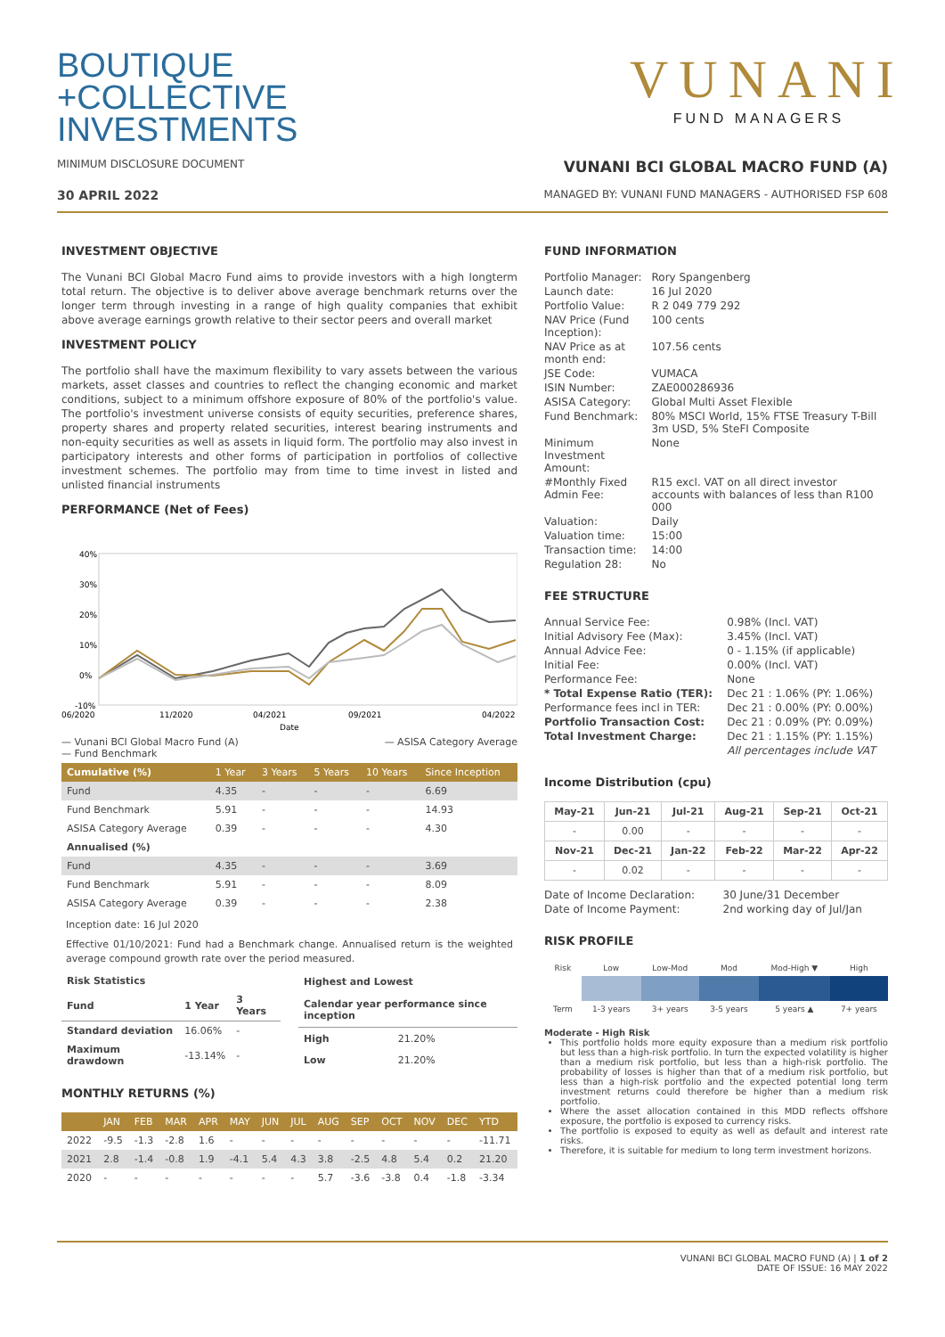BOUTIQUE
+COLLECTIVE
INVESTMENTS
VUNANI
FUND MANAGERS
MINIMUM DISCLOSURE DOCUMENT
VUNANI BCI GLOBAL MACRO FUND (A)
30 APRIL 2022
MANAGED BY: VUNANI FUND MANAGERS - AUTHORISED FSP 608
INVESTMENT OBJECTIVE
The Vunani BCI Global Macro Fund aims to provide investors with a high longterm total return. The objective is to deliver above average benchmark returns over the longer term through investing in a range of high quality companies that exhibit above average earnings growth relative to their sector peers and overall market
INVESTMENT POLICY
The portfolio shall have the maximum flexibility to vary assets between the various markets, asset classes and countries to reflect the changing economic and market conditions, subject to a minimum offshore exposure of 80% of the portfolio's value. The portfolio's investment universe consists of equity securities, preference shares, property shares and property related securities, interest bearing instruments and non-equity securities as well as assets in liquid form. The portfolio may also invest in participatory interests and other forms of participation in portfolios of collective investment schemes. The portfolio may from time to time invest in listed and unlisted financial instruments
PERFORMANCE (Net of Fees)
40%
30%
20%
10%
0%
-10%
06/2020
11/2020
04/2021
09/2021
04/2022
Date
— Vunani BCI Global Macro Fund (A)
— Fund Benchmark
— ASISA Category Average
| Cumulative (%) | 1 Year | 3 Years | 5 Years | 10 Years | Since Inception |
| --- | --- | --- | --- | --- | --- |
| Fund | 4.35 | - | - | - | 6.69 |
| Fund Benchmark | 5.91 | - | - | - | 14.93 |
| ASISA Category Average | 0.39 | - | - | - | 4.30 |
| Annualised (%) | | | | | |
| Fund | 4.35 | - | - | - | 3.69 |
| Fund Benchmark | 5.91 | - | - | - | 8.09 |
| ASISA Category Average | 0.39 | - | - | - | 2.38 |
Inception date: 16 Jul 2020
Effective 01/10/2021: Fund had a Benchmark change. Annualised return is the weighted average compound growth rate over the period measured.
| Risk Statistics | | |
| --- | --- | --- |
| Fund | 1 Year | 3 Years |
| Standard deviation | 16.06% | - |
| Maximum drawdown | -13.14% | - |
| Highest and Lowest | |
| --- | --- |
| Calendar year performance since inception | |
| High | 21.20% |
| Low | 21.20% |
MONTHLY RETURNS (%)
| | JAN | FEB | MAR | APR | MAY | JUN | JUL | AUG | SEP | OCT | NOV | DEC | YTD |
| --- | --- | --- | --- | --- | --- | --- | --- | --- | --- | --- | --- | --- | --- |
| 2022 | -9.5 | -1.3 | -2.8 | 1.6 | - | - | - | - | - | - | - | - | -11.71 |
| 2021 | 2.8 | -1.4 | -0.8 | 1.9 | -4.1 | 5.4 | 4.3 | 3.8 | -2.5 | 4.8 | 5.4 | 0.2 | 21.20 |
| 2020 | - | - | - | - | - | - | - | 5.7 | -3.6 | -3.8 | 0.4 | -1.8 | -3.34 |
FUND INFORMATION
| Portfolio Manager: | Rory Spangenberg |
| Launch date: | 16 Jul 2020 |
| Portfolio Value: | R 2 049 779 292 |
| NAV Price (Fund Inception): | 100 cents |
| NAV Price as at month end: | 107.56 cents |
| JSE Code: | VUMACA |
| ISIN Number: | ZAE000286936 |
| ASISA Category: | Global Multi Asset Flexible |
| Fund Benchmark: | 80% MSCI World, 15% FTSE Treasury T-Bill 3m USD, 5% SteFI Composite |
| Minimum Investment Amount: | None |
| #Monthly Fixed Admin Fee: | R15 excl. VAT on all direct investor accounts with balances of less than R100 000 |
| Valuation: | Daily |
| Valuation time: | 15:00 |
| Transaction time: | 14:00 |
| Regulation 28: | No |
FEE STRUCTURE
| Annual Service Fee: | 0.98% (Incl. VAT) |
| Initial Advisory Fee (Max): | 3.45% (Incl. VAT) |
| Annual Advice Fee: | 0 - 1.15% (if applicable) |
| Initial Fee: | 0.00% (Incl. VAT) |
| Performance Fee: | None |
| * Total Expense Ratio (TER): | Dec 21 : 1.06% (PY: 1.06%) |
| Performance fees incl in TER: | Dec 21 : 0.00% (PY: 0.00%) |
| Portfolio Transaction Cost: | Dec 21 : 0.09% (PY: 0.09%) |
| Total Investment Charge: | Dec 21 : 1.15% (PY: 1.15%) |
| | All percentages include VAT |
Income Distribution (cpu)
| May-21 | Jun-21 | Jul-21 | Aug-21 | Sep-21 | Oct-21 |
| --- | --- | --- | --- | --- | --- |
| - | 0.00 | - | - | - | - |
| Nov-21 | Dec-21 | Jan-22 | Feb-22 | Mar-22 | Apr-22 |
| - | 0.02 | - | - | - | - |
| Date of Income Declaration: | 30 June/31 December |
| Date of Income Payment: | 2nd working day of Jul/Jan |
RISK PROFILE
| Risk | Low | Low-Mod | Mod | Mod-High ▼ | High |
| Term | 1-3 years | 3+ years | 3-5 years | 5 years ▲ | 7+ years |
Moderate - High Risk
This portfolio holds more equity exposure than a medium risk portfolio but less than a high-risk portfolio. In turn the expected volatility is higher than a medium risk portfolio, but less than a high-risk portfolio. The probability of losses is higher than that of a medium risk portfolio, but less than a high-risk portfolio and the expected potential long term investment returns could therefore be higher than a medium risk portfolio.
Where the asset allocation contained in this MDD reflects offshore exposure, the portfolio is exposed to currency risks.
The portfolio is exposed to equity as well as default and interest rate risks.
Therefore, it is suitable for medium to long term investment horizons.
VUNANI BCI GLOBAL MACRO FUND (A) | 1 of 2
DATE OF ISSUE: 16 MAY 2022